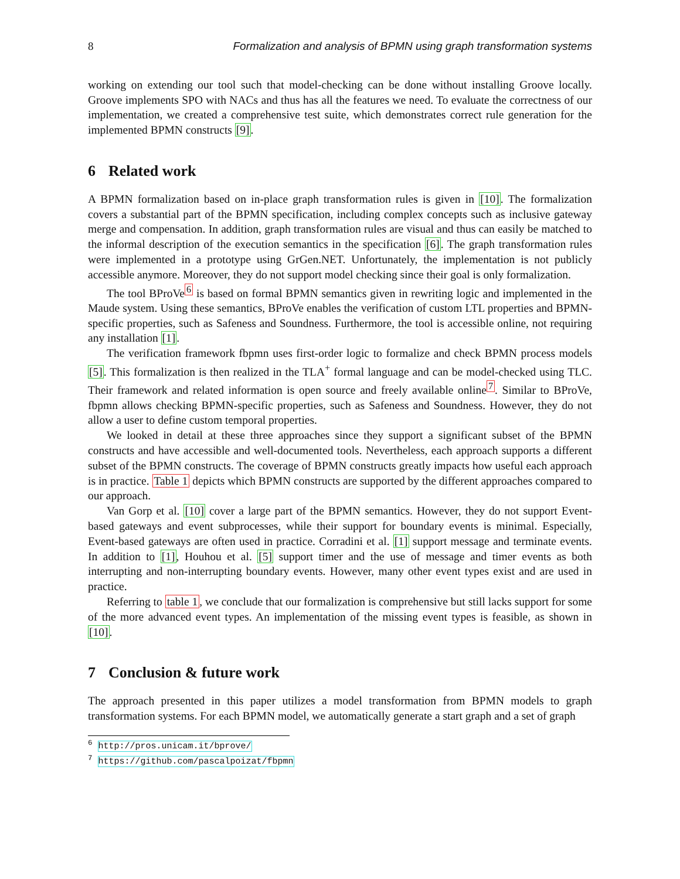8 Formalization and analysis of BPMN using graph transformation systems
working on extending our tool such that model-checking can be done without installing Groove locally. Groove implements SPO with NACs and thus has all the features we need. To evaluate the correctness of our implementation, we created a comprehensive test suite, which demonstrates correct rule generation for the implemented BPMN constructs [9].
6 Related work
A BPMN formalization based on in-place graph transformation rules is given in [10]. The formalization covers a substantial part of the BPMN specification, including complex concepts such as inclusive gateway merge and compensation. In addition, graph transformation rules are visual and thus can easily be matched to the informal description of the execution semantics in the specification [6]. The graph transformation rules were implemented in a prototype using GrGen.NET. Unfortunately, the implementation is not publicly accessible anymore. Moreover, they do not support model checking since their goal is only formalization.
The tool BProVe<sup>6</sup> is based on formal BPMN semantics given in rewriting logic and implemented in the Maude system. Using these semantics, BProVe enables the verification of custom LTL properties and BPMN-specific properties, such as Safeness and Soundness. Furthermore, the tool is accessible online, not requiring any installation [1].
The verification framework fbpmn uses first-order logic to formalize and check BPMN process models [5]. This formalization is then realized in the TLA<sup>+</sup> formal language and can be model-checked using TLC. Their framework and related information is open source and freely available online<sup>7</sup>. Similar to BProVe, fbpmn allows checking BPMN-specific properties, such as Safeness and Soundness. However, they do not allow a user to define custom temporal properties.
We looked in detail at these three approaches since they support a significant subset of the BPMN constructs and have accessible and well-documented tools. Nevertheless, each approach supports a different subset of the BPMN constructs. The coverage of BPMN constructs greatly impacts how useful each approach is in practice. Table 1 depicts which BPMN constructs are supported by the different approaches compared to our approach.
Van Gorp et al. [10] cover a large part of the BPMN semantics. However, they do not support Event-based gateways and event subprocesses, while their support for boundary events is minimal. Especially, Event-based gateways are often used in practice. Corradini et al. [1] support message and terminate events. In addition to [1], Houhou et al. [5] support timer and the use of message and timer events as both interrupting and non-interrupting boundary events. However, many other event types exist and are used in practice.
Referring to table 1, we conclude that our formalization is comprehensive but still lacks support for some of the more advanced event types. An implementation of the missing event types is feasible, as shown in [10].
7 Conclusion & future work
The approach presented in this paper utilizes a model transformation from BPMN models to graph transformation systems. For each BPMN model, we automatically generate a start graph and a set of graph
<sup>6</sup> http://pros.unicam.it/bprove/
<sup>7</sup> https://github.com/pascalpoizat/fbpmn